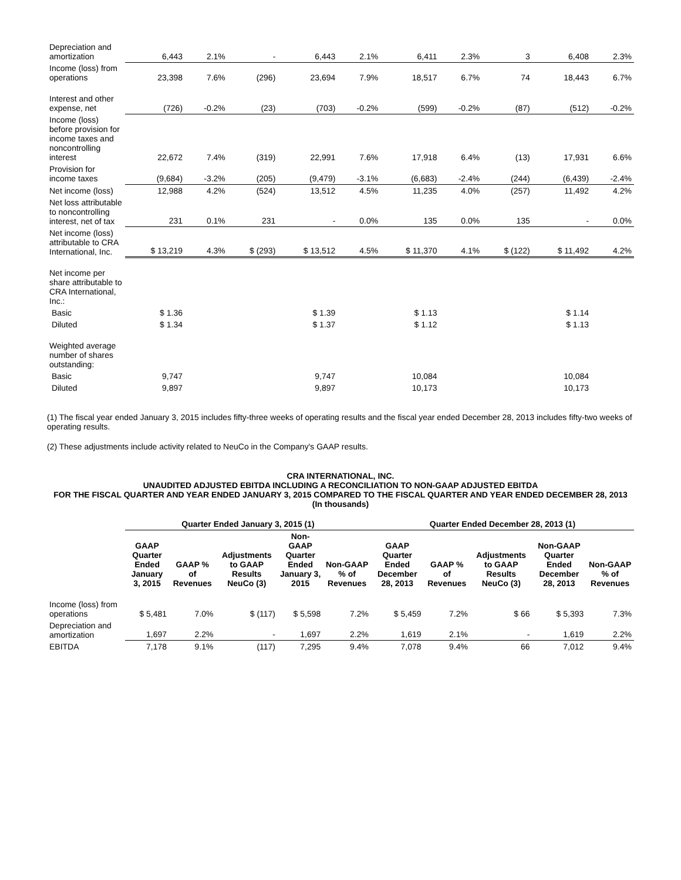| Depreciation and amortization | 6,443 | 2.1% | - | 6,443 | 2.1% | 6,411 | 2.3% | 3 | 6,408 | 2.3% |
| Income (loss) from operations | 23,398 | 7.6% | (296) | 23,694 | 7.9% | 18,517 | 6.7% | 74 | 18,443 | 6.7% |
| Interest and other expense, net | (726) | -0.2% | (23) | (703) | -0.2% | (599) | -0.2% | (87) | (512) | -0.2% |
| Income (loss) before provision for income taxes and noncontrolling interest | 22,672 | 7.4% | (319) | 22,991 | 7.6% | 17,918 | 6.4% | (13) | 17,931 | 6.6% |
| Provision for income taxes | (9,684) | -3.2% | (205) | (9,479) | -3.1% | (6,683) | -2.4% | (244) | (6,439) | -2.4% |
| Net income (loss) | 12,988 | 4.2% | (524) | 13,512 | 4.5% | 11,235 | 4.0% | (257) | 11,492 | 4.2% |
| Net loss attributable to noncontrolling interest, net of tax | 231 | 0.1% | 231 | - | 0.0% | 135 | 0.0% | 135 | - | 0.0% |
| Net income (loss) attributable to CRA International, Inc. | $ 13,219 | 4.3% | $ (293) | $ 13,512 | 4.5% | $ 11,370 | 4.1% | $ (122) | $ 11,492 | 4.2% |
| Net income per share attributable to CRA International, Inc.: | | | | | | | | | | |
| Basic | $ 1.36 | | | $ 1.39 | | $ 1.13 | | | $ 1.14 | |
| Diluted | $ 1.34 | | | $ 1.37 | | $ 1.12 | | | $ 1.13 | |
| Weighted average number of shares outstanding: | | | | | | | | | | |
| Basic | 9,747 | | | 9,747 | | 10,084 | | | 10,084 | |
| Diluted | 9,897 | | | 9,897 | | 10,173 | | | 10,173 | |
(1) The fiscal year ended January 3, 2015 includes fifty-three weeks of operating results and the fiscal year ended December 28, 2013 includes fifty-two weeks of operating results.
(2) These adjustments include activity related to NeuCo in the Company's GAAP results.
CRA INTERNATIONAL, INC.
UNAUDITED ADJUSTED EBITDA INCLUDING A RECONCILIATION TO NON-GAAP ADJUSTED EBITDA
FOR THE FISCAL QUARTER AND YEAR ENDED JANUARY 3, 2015 COMPARED TO THE FISCAL QUARTER AND YEAR ENDED DECEMBER 28, 2013
(In thousands)
| | Quarter Ended January 3, 2015 (1) | | | | | Quarter Ended December 28, 2013 (1) | | | | |
| --- | --- | --- | --- | --- | --- | --- | --- | --- | --- | --- |
| | GAAP Quarter Ended January 3, 2015 | GAAP % of Revenues | Adjustments to GAAP Results NeuCo (3) | Non-GAAP Quarter Ended January 3, 2015 | Non-GAAP % of Revenues | GAAP Quarter Ended December 28, 2013 | GAAP % of Revenues | Adjustments to GAAP Results NeuCo (3) | Non-GAAP Quarter Ended December 28, 2013 | Non-GAAP % of Revenues |
| Income (loss) from operations | $ 5,481 | 7.0% | $ (117) | $ 5,598 | 7.2% | $ 5,459 | 7.2% | $ 66 | $ 5,393 | 7.3% |
| Depreciation and amortization | 1,697 | 2.2% | - | 1,697 | 2.2% | 1,619 | 2.1% | - | 1,619 | 2.2% |
| EBITDA | 7,178 | 9.1% | (117) | 7,295 | 9.4% | 7,078 | 9.4% | 66 | 7,012 | 9.4% |